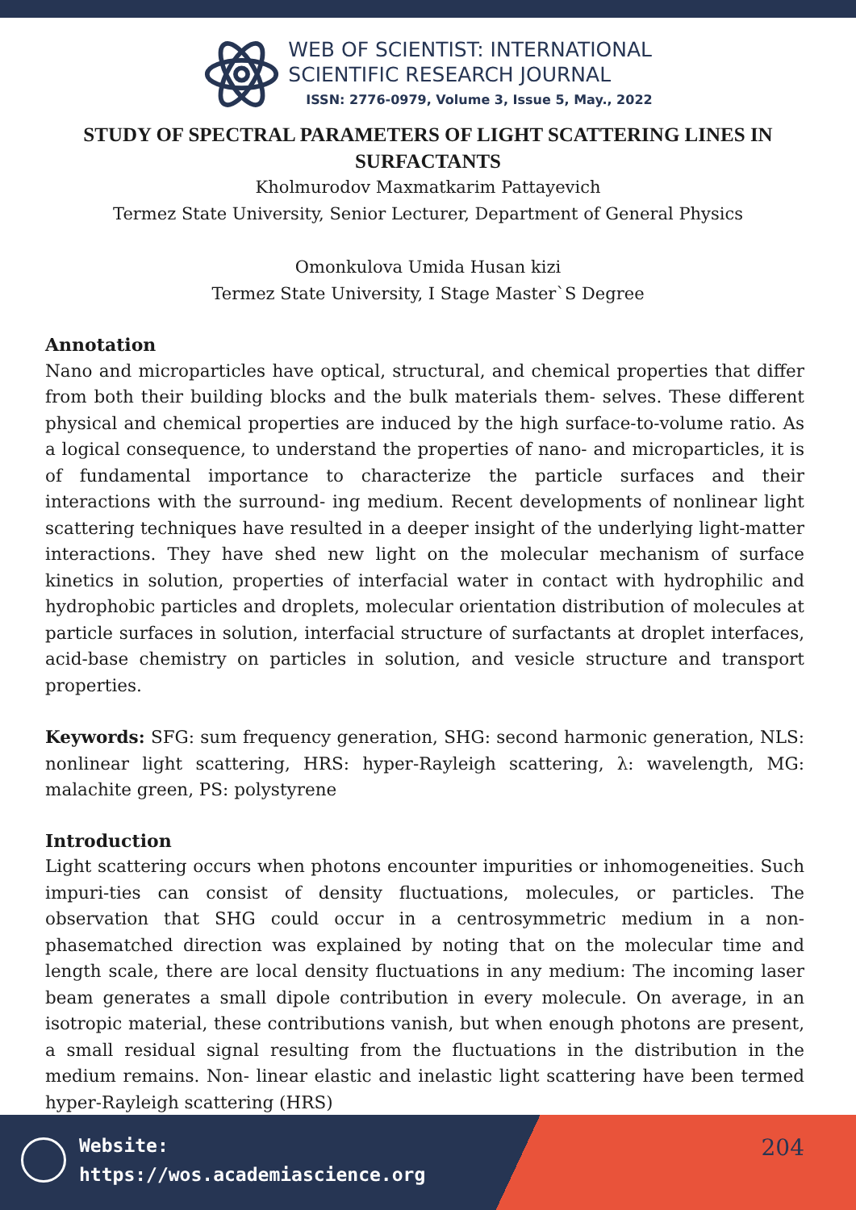WEB OF SCIENTIST: INTERNATIONAL
SCIENTIFIC RESEARCH JOURNAL
ISSN: 2776-0979, Volume 3, Issue 5, May., 2022
STUDY OF SPECTRAL PARAMETERS OF LIGHT SCATTERING LINES IN SURFACTANTS
Kholmurodov Maxmatkarim Pattayevich
Termez State University, Senior Lecturer, Department of General Physics
Omonkulova Umida Husan kizi
Termez State University, I Stage Master`S Degree
Annotation
Nano and microparticles have optical, structural, and chemical properties that differ from both their building blocks and the bulk materials them- selves. These different physical and chemical properties are induced by the high surface-to-volume ratio. As a logical consequence, to understand the properties of nano- and microparticles, it is of fundamental importance to characterize the particle surfaces and their interactions with the surround- ing medium. Recent developments of nonlinear light scattering techniques have resulted in a deeper insight of the underlying light-matter interactions. They have shed new light on the molecular mechanism of surface kinetics in solution, properties of interfacial water in contact with hydrophilic and hydrophobic particles and droplets, molecular orientation distribution of molecules at particle surfaces in solution, interfacial structure of surfactants at droplet interfaces, acid-base chemistry on particles in solution, and vesicle structure and transport properties.
Keywords: SFG: sum frequency generation, SHG: second harmonic generation, NLS: nonlinear light scattering, HRS: hyper-Rayleigh scattering, λ: wavelength, MG: malachite green, PS: polystyrene
Introduction
Light scattering occurs when photons encounter impurities or inhomogeneities. Such impuri-ties can consist of density fluctuations, molecules, or particles. The observation that SHG could occur in a centrosymmetric medium in a non-phasematched direction was explained by noting that on the molecular time and length scale, there are local density fluctuations in any medium: The incoming laser beam generates a small dipole contribution in every molecule. On average, in an isotropic material, these contributions vanish, but when enough photons are present, a small residual signal resulting from the fluctuations in the distribution in the medium remains. Non- linear elastic and inelastic light scattering have been termed hyper-Rayleigh scattering (HRS)
Website:
https://wos.academiascience.org
204